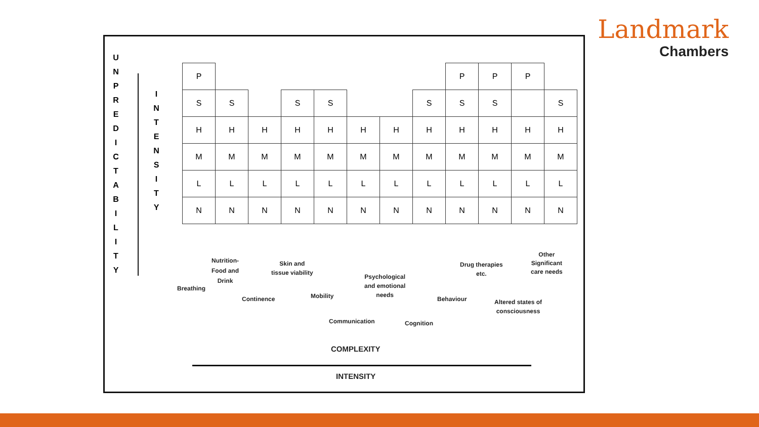Landmark
Chambers
U N P R E D I C T A B I L I T Y
I N T E N S I T Y
| P | | | | | | | | P | P | P | |
| S | S | | S | S | | | S | S | S | | S |
| H | H | H | H | H | H | H | H | H | H | H | H |
| M | M | M | M | M | M | M | M | M | M | M | M |
| L | L | L | L | L | L | L | L | L | L | L | L |
| N | N | N | N | N | N | N | N | N | N | N | N |
Breathing
Nutrition-
Food and
Drink
Continence
Skin and
tissue viability
Mobility
Communication
Psychological
and emotional
needs
Cognition
Behaviour
Drug therapies
etc.
Altered states of
consciousness
Other
Significant
care needs
COMPLEXITY
INTENSITY